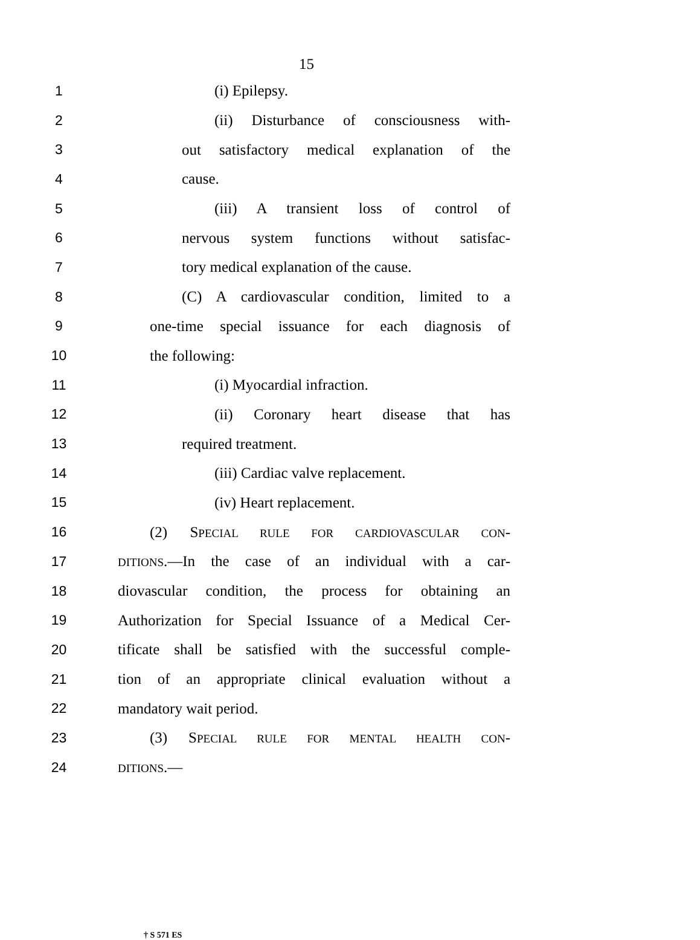15
1 (i) Epilepsy.
2 (ii) Disturbance of consciousness with-
3 out satisfactory medical explanation of the
4 cause.
5 (iii) A transient loss of control of
6 nervous system functions without satisfac-
7 tory medical explanation of the cause.
8 (C) A cardiovascular condition, limited to a
9 one-time special issuance for each diagnosis of
10 the following:
11 (i) Myocardial infraction.
12 (ii) Coronary heart disease that has
13 required treatment.
14 (iii) Cardiac valve replacement.
15 (iv) Heart replacement.
16 (2) SPECIAL RULE FOR CARDIOVASCULAR CON-
17 DITIONS.—In the case of an individual with a car-
18 diovascular condition, the process for obtaining an
19 Authorization for Special Issuance of a Medical Cer-
20 tificate shall be satisfied with the successful comple-
21 tion of an appropriate clinical evaluation without a
22 mandatory wait period.
23 (3) SPECIAL RULE FOR MENTAL HEALTH CON-
24 DITIONS.—
† S 571 ES